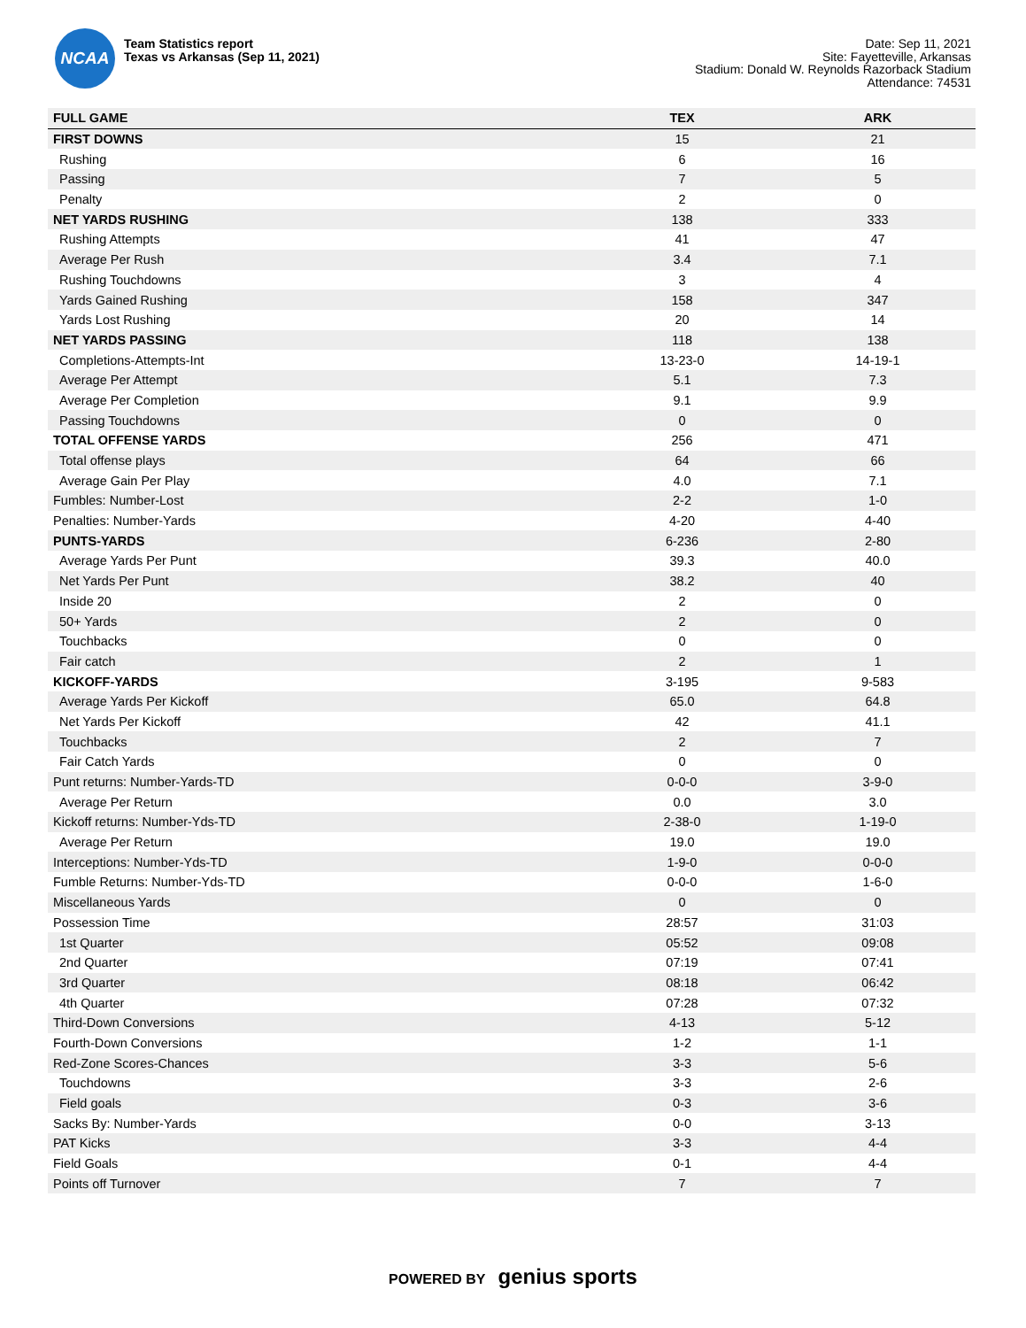NCAA
Team Statistics report
Texas vs Arkansas (Sep 11, 2021)
Date: Sep 11, 2021
Site: Fayetteville, Arkansas
Stadium: Donald W. Reynolds Razorback Stadium
Attendance: 74531
| FULL GAME | TEX | ARK |
| --- | --- | --- |
| FIRST DOWNS | 15 | 21 |
| Rushing | 6 | 16 |
| Passing | 7 | 5 |
| Penalty | 2 | 0 |
| NET YARDS RUSHING | 138 | 333 |
| Rushing Attempts | 41 | 47 |
| Average Per Rush | 3.4 | 7.1 |
| Rushing Touchdowns | 3 | 4 |
| Yards Gained Rushing | 158 | 347 |
| Yards Lost Rushing | 20 | 14 |
| NET YARDS PASSING | 118 | 138 |
| Completions-Attempts-Int | 13-23-0 | 14-19-1 |
| Average Per Attempt | 5.1 | 7.3 |
| Average Per Completion | 9.1 | 9.9 |
| Passing Touchdowns | 0 | 0 |
| TOTAL OFFENSE YARDS | 256 | 471 |
| Total offense plays | 64 | 66 |
| Average Gain Per Play | 4.0 | 7.1 |
| Fumbles: Number-Lost | 2-2 | 1-0 |
| Penalties: Number-Yards | 4-20 | 4-40 |
| PUNTS-YARDS | 6-236 | 2-80 |
| Average Yards Per Punt | 39.3 | 40.0 |
| Net Yards Per Punt | 38.2 | 40 |
| Inside 20 | 2 | 0 |
| 50+ Yards | 2 | 0 |
| Touchbacks | 0 | 0 |
| Fair catch | 2 | 1 |
| KICKOFF-YARDS | 3-195 | 9-583 |
| Average Yards Per Kickoff | 65.0 | 64.8 |
| Net Yards Per Kickoff | 42 | 41.1 |
| Touchbacks | 2 | 7 |
| Fair Catch Yards | 0 | 0 |
| Punt returns: Number-Yards-TD | 0-0-0 | 3-9-0 |
| Average Per Return | 0.0 | 3.0 |
| Kickoff returns: Number-Yds-TD | 2-38-0 | 1-19-0 |
| Average Per Return | 19.0 | 19.0 |
| Interceptions: Number-Yds-TD | 1-9-0 | 0-0-0 |
| Fumble Returns: Number-Yds-TD | 0-0-0 | 1-6-0 |
| Miscellaneous Yards | 0 | 0 |
| Possession Time | 28:57 | 31:03 |
| 1st Quarter | 05:52 | 09:08 |
| 2nd Quarter | 07:19 | 07:41 |
| 3rd Quarter | 08:18 | 06:42 |
| 4th Quarter | 07:28 | 07:32 |
| Third-Down Conversions | 4-13 | 5-12 |
| Fourth-Down Conversions | 1-2 | 1-1 |
| Red-Zone Scores-Chances | 3-3 | 5-6 |
| Touchdowns | 3-3 | 2-6 |
| Field goals | 0-3 | 3-6 |
| Sacks By: Number-Yards | 0-0 | 3-13 |
| PAT Kicks | 3-3 | 4-4 |
| Field Goals | 0-1 | 4-4 |
| Points off Turnover | 7 | 7 |
POWERED BY genius sports